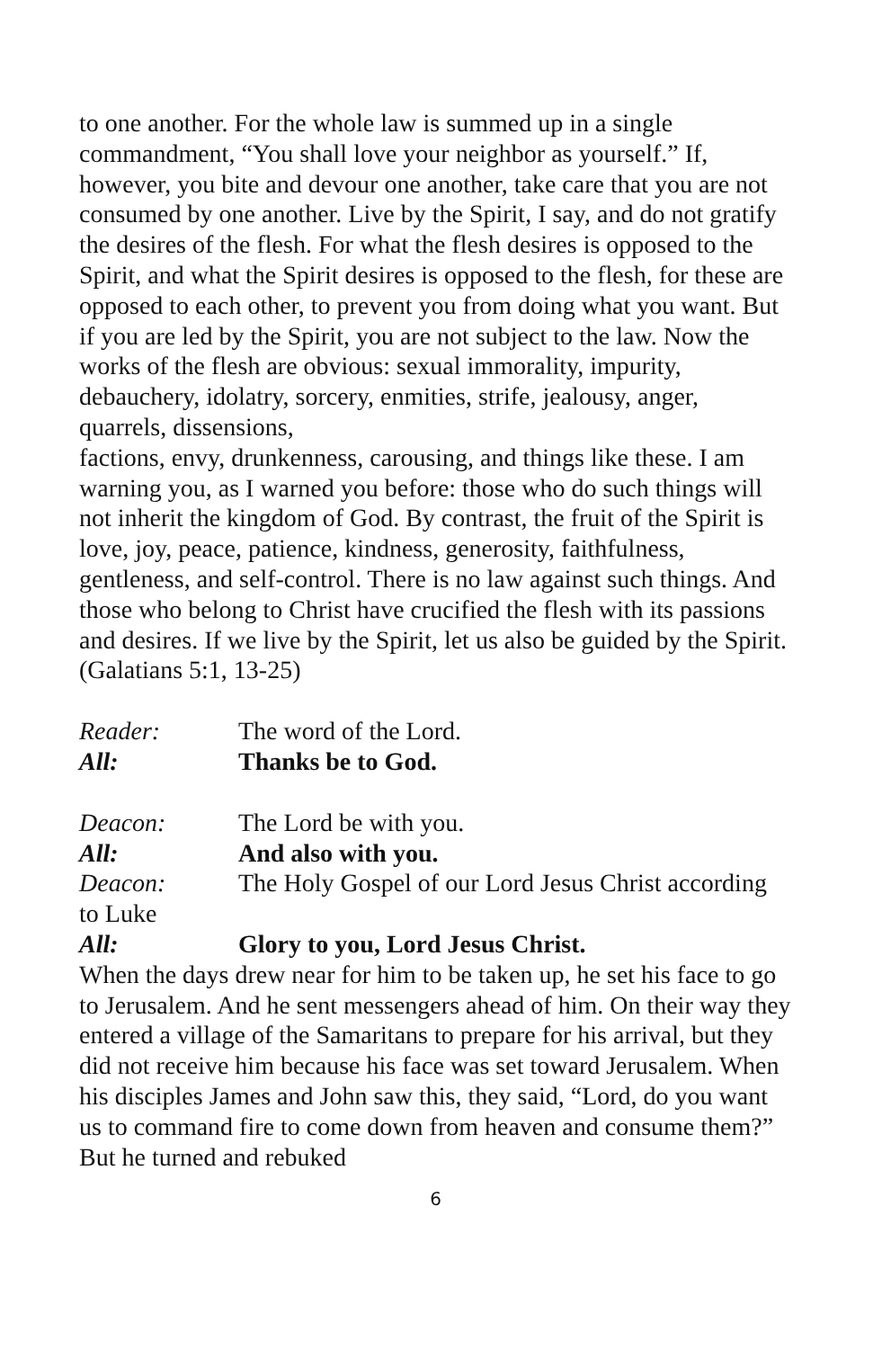to one another. For the whole law is summed up in a single commandment, “You shall love your neighbor as yourself.” If, however, you bite and devour one another, take care that you are not consumed by one another. Live by the Spirit, I say, and do not gratify the desires of the flesh. For what the flesh desires is opposed to the Spirit, and what the Spirit desires is opposed to the flesh, for these are opposed to each other, to prevent you from doing what you want. But if you are led by the Spirit, you are not subject to the law. Now the works of the flesh are obvious: sexual immorality, impurity, debauchery, idolatry, sorcery, enmities, strife, jealousy, anger, quarrels, dissensions,
factions, envy, drunkenness, carousing, and things like these. I am warning you, as I warned you before: those who do such things will not inherit the kingdom of God. By contrast, the fruit of the Spirit is love, joy, peace, patience, kindness, generosity, faithfulness, gentleness, and self-control. There is no law against such things. And those who belong to Christ have crucified the flesh with its passions and desires. If we live by the Spirit, let us also be guided by the Spirit.
(Galatians 5:1, 13-25)
Reader: The word of the Lord.
All: Thanks be to God.
Deacon: The Lord be with you.
All: And also with you.
Deacon: The Holy Gospel of our Lord Jesus Christ according
to Luke
All: Glory to you, Lord Jesus Christ.
When the days drew near for him to be taken up, he set his face to go to Jerusalem. And he sent messengers ahead of him. On their way they entered a village of the Samaritans to prepare for his arrival, but they did not receive him because his face was set toward Jerusalem. When his disciples James and John saw this, they said, “Lord, do you want us to command fire to come down from heaven and consume them?” But he turned and rebuked
6